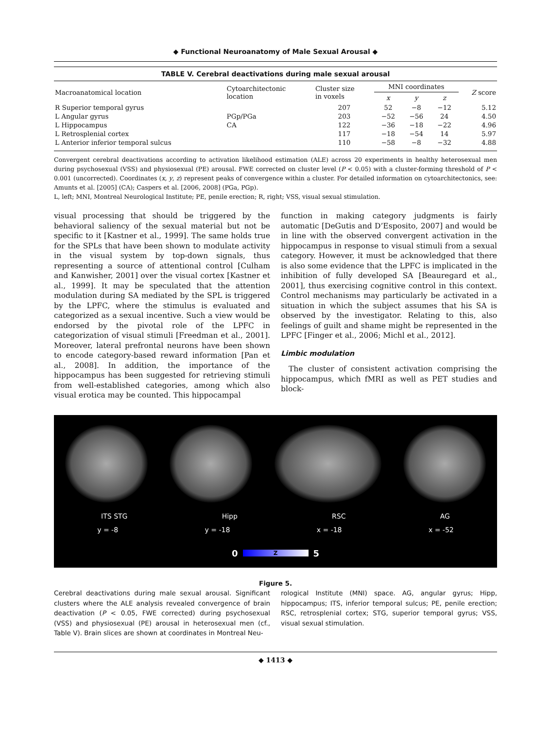◆ Functional Neuroanatomy of Male Sexual Arousal ◆
TABLE V. Cerebral deactivations during male sexual arousal
| Macroanatomical location | Cytoarchitectonic location | Cluster size in voxels | MNI coordinates | | | Z score |
| --- | --- | --- | --- | --- | --- | --- |
| | | | x | y | z | |
| R Superior temporal gyrus | | 207 | 52 | −8 | −12 | 5.12 |
| L Angular gyrus | PGp/PGa | 203 | −52 | −56 | 24 | 4.50 |
| L Hippocampus | CA | 122 | −36 | −18 | −22 | 4.96 |
| L Retrosplenial cortex | | 117 | −18 | −54 | 14 | 5.97 |
| L Anterior inferior temporal sulcus | | 110 | −58 | −8 | −32 | 4.88 |
Convergent cerebral deactivations according to activation likelihood estimation (ALE) across 20 experiments in healthy heterosexual men during psychosexual (VSS) and physiosexual (PE) arousal. FWE corrected on cluster level (P < 0.05) with a cluster-forming threshold of P < 0.001 (uncorrected). Coordinates (x, y, z) represent peaks of convergence within a cluster. For detailed information on cytoarchitectonics, see: Amunts et al. [2005] (CA); Caspers et al. [2006, 2008] (PGa, PGp).
L, left; MNI, Montreal Neurological Institute; PE, penile erection; R, right; VSS, visual sexual stimulation.
visual processing that should be triggered by the behavioral saliency of the sexual material but not be specific to it [Kastner et al., 1999]. The same holds true for the SPLs that have been shown to modulate activity in the visual system by top-down signals, thus representing a source of attentional control [Culham and Kanwisher, 2001] over the visual cortex [Kastner et al., 1999]. It may be speculated that the attention modulation during SA mediated by the SPL is triggered by the LPFC, where the stimulus is evaluated and categorized as a sexual incentive. Such a view would be endorsed by the pivotal role of the LPFC in categorization of visual stimuli [Freedman et al., 2001]. Moreover, lateral prefrontal neurons have been shown to encode category-based reward information [Pan et al., 2008]. In addition, the importance of the hippocampus has been suggested for retrieving stimuli from well-established categories, among which also visual erotica may be counted. This hippocampal
function in making category judgments is fairly automatic [DeGutis and D’Esposito, 2007] and would be in line with the observed convergent activation in the hippocampus in response to visual stimuli from a sexual category. However, it must be acknowledged that there is also some evidence that the LPFC is implicated in the inhibition of fully developed SA [Beauregard et al., 2001], thus exercising cognitive control in this context. Control mechanisms may particularly be activated in a situation in which the subject assumes that his SA is observed by the investigator. Relating to this, also feelings of guilt and shame might be represented in the LPFC [Finger et al., 2006; Michl et al., 2012].
Limbic modulation
The cluster of consistent activation comprising the hippocampus, which fMRI as well as PET studies and block-
ITS STG Hipp RSC AG
y = -8 y = -18 x = -18 x = -52
0
Z
5
Figure 5.
Cerebral deactivations during male sexual arousal. Significant clusters where the ALE analysis revealed convergence of brain deactivation (P < 0.05, FWE corrected) during psychosexual (VSS) and physiosexual (PE) arousal in heterosexual men (cf., Table V). Brain slices are shown at coordinates in Montreal Neu-
rological Institute (MNI) space. AG, angular gyrus; Hipp, hippocampus; ITS, inferior temporal sulcus; PE, penile erection; RSC, retrosplenial cortex; STG, superior temporal gyrus; VSS, visual sexual stimulation.
◆ 1413 ◆